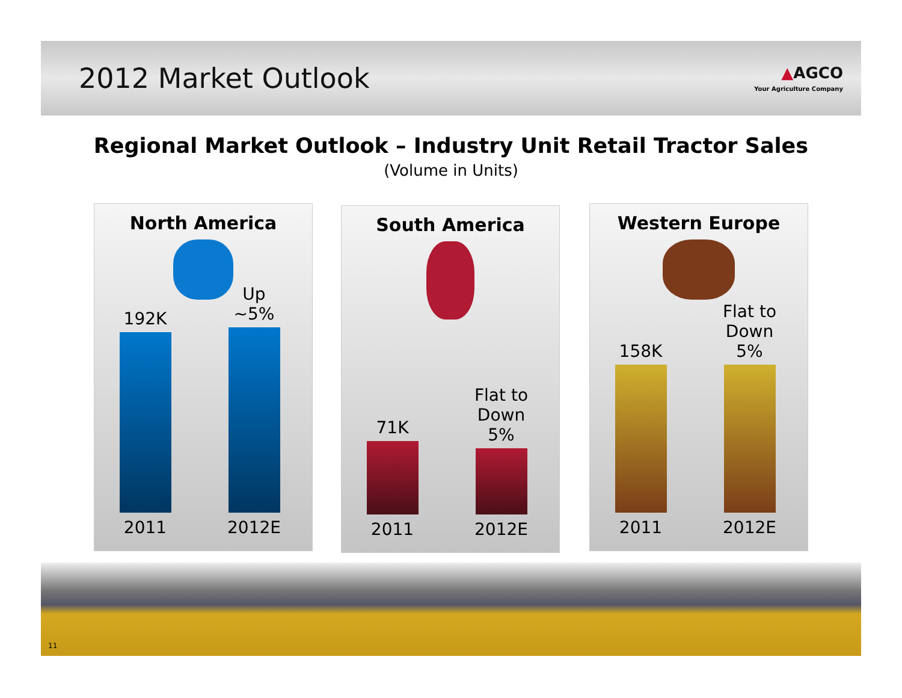2012 Market Outlook
▲AGCO
Your Agriculture Company
Regional Market Outlook – Industry Unit Retail Tractor Sales
(Volume in Units)
North America
192K
2011
Up ~5%
2012E
South America
71K
2011
Flat to Down 5%
2012E
Western Europe
158K
2011
Flat to Down 5%
2012E
11